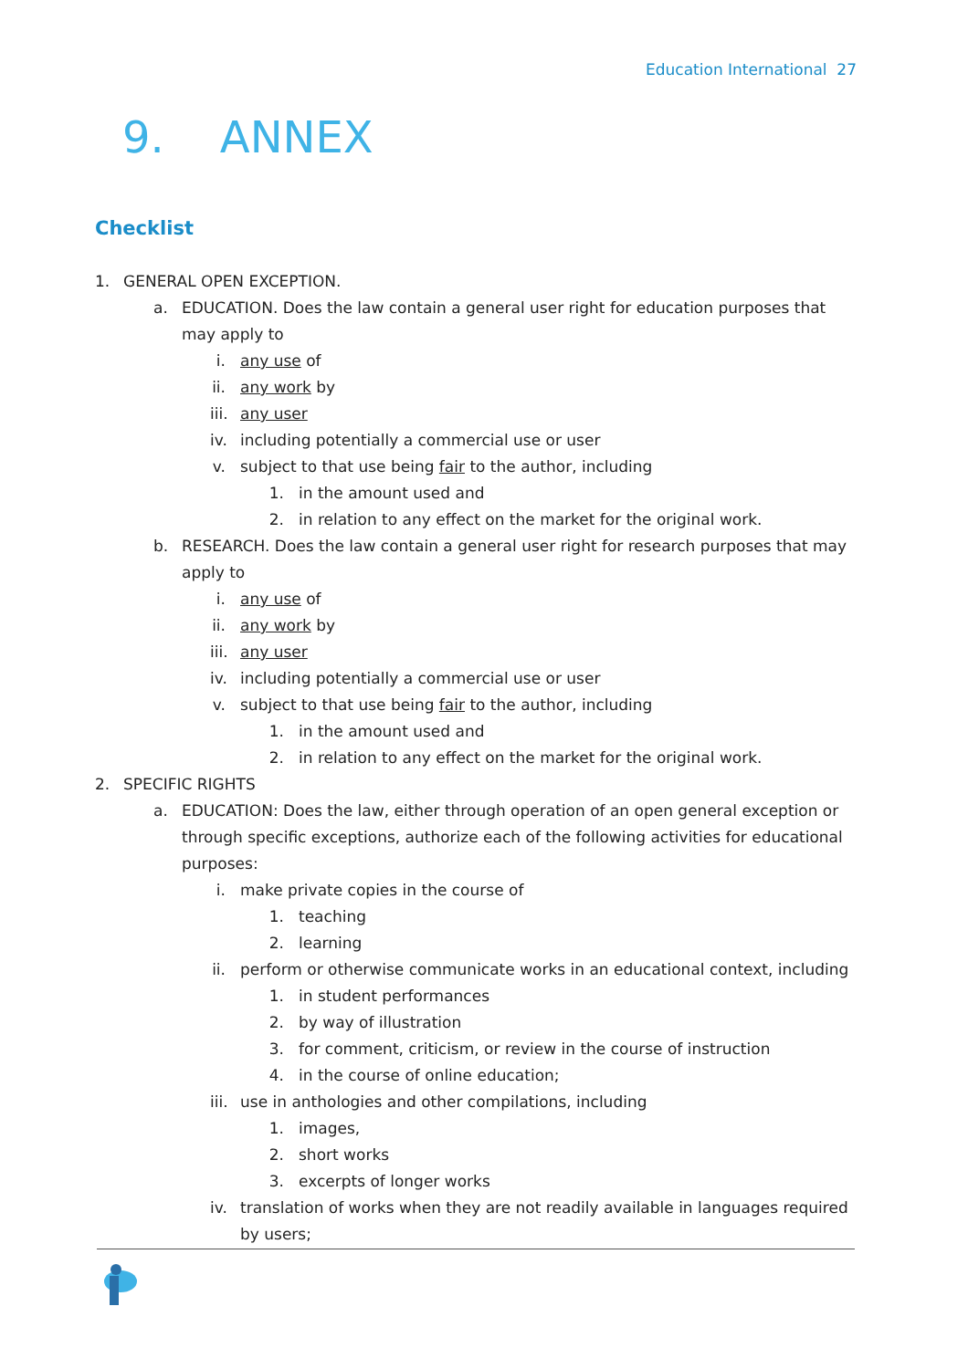Education International 27
9. ANNEX
Checklist
1. GENERAL OPEN EXCEPTION.
a. EDUCATION. Does the law contain a general user right for education purposes that may apply to
i. any use of
ii. any work by
iii. any user
iv. including potentially a commercial use or user
v. subject to that use being fair to the author, including
1. in the amount used and
2. in relation to any effect on the market for the original work.
b. RESEARCH. Does the law contain a general user right for research purposes that may apply to
i. any use of
ii. any work by
iii. any user
iv. including potentially a commercial use or user
v. subject to that use being fair to the author, including
1. in the amount used and
2. in relation to any effect on the market for the original work.
2. SPECIFIC RIGHTS
a. EDUCATION: Does the law, either through operation of an open general exception or through specific exceptions, authorize each of the following activities for educational purposes:
i. make private copies in the course of
1. teaching
2. learning
ii. perform or otherwise communicate works in an educational context, including
1. in student performances
2. by way of illustration
3. for comment, criticism, or review in the course of instruction
4. in the course of online education;
iii. use in anthologies and other compilations, including
1. images,
2. short works
3. excerpts of longer works
iv. translation of works when they are not readily available in languages required by users;